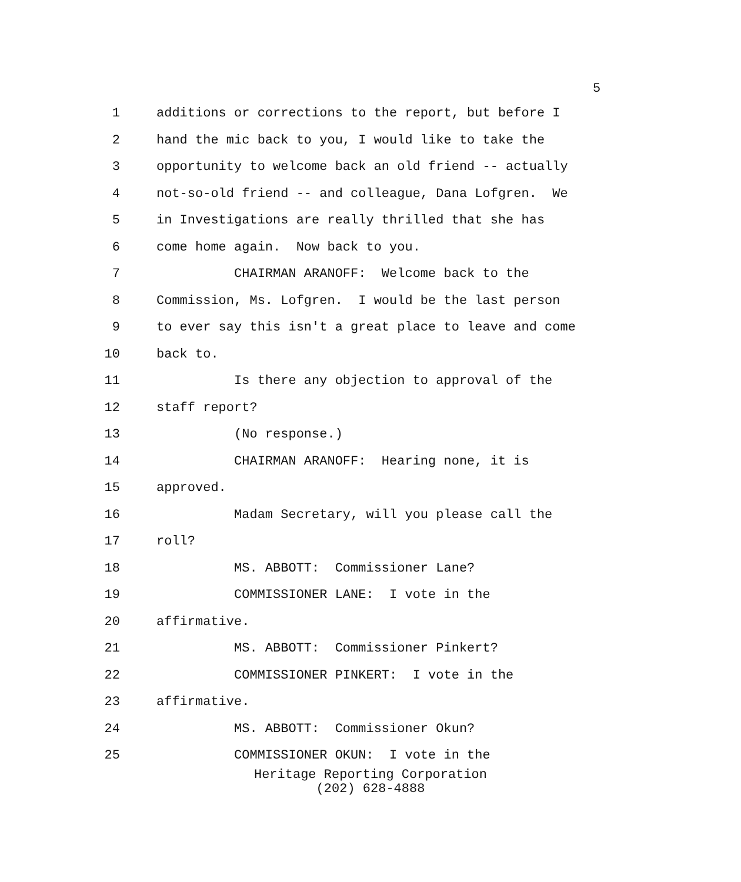5
1 additions or corrections to the report, but before I
2 hand the mic back to you, I would like to take the
3 opportunity to welcome back an old friend -- actually
4 not-so-old friend -- and colleague, Dana Lofgren. We
5 in Investigations are really thrilled that she has
6 come home again. Now back to you.
7 CHAIRMAN ARANOFF: Welcome back to the
8 Commission, Ms. Lofgren. I would be the last person
9 to ever say this isn't a great place to leave and come
10 back to.
11 Is there any objection to approval of the
12 staff report?
13 (No response.)
14 CHAIRMAN ARANOFF: Hearing none, it is
15 approved.
16 Madam Secretary, will you please call the
17 roll?
18 MS. ABBOTT: Commissioner Lane?
19 COMMISSIONER LANE: I vote in the
20 affirmative.
21 MS. ABBOTT: Commissioner Pinkert?
22 COMMISSIONER PINKERT: I vote in the
23 affirmative.
24 MS. ABBOTT: Commissioner Okun?
25 COMMISSIONER OKUN: I vote in the
Heritage Reporting Corporation
(202) 628-4888